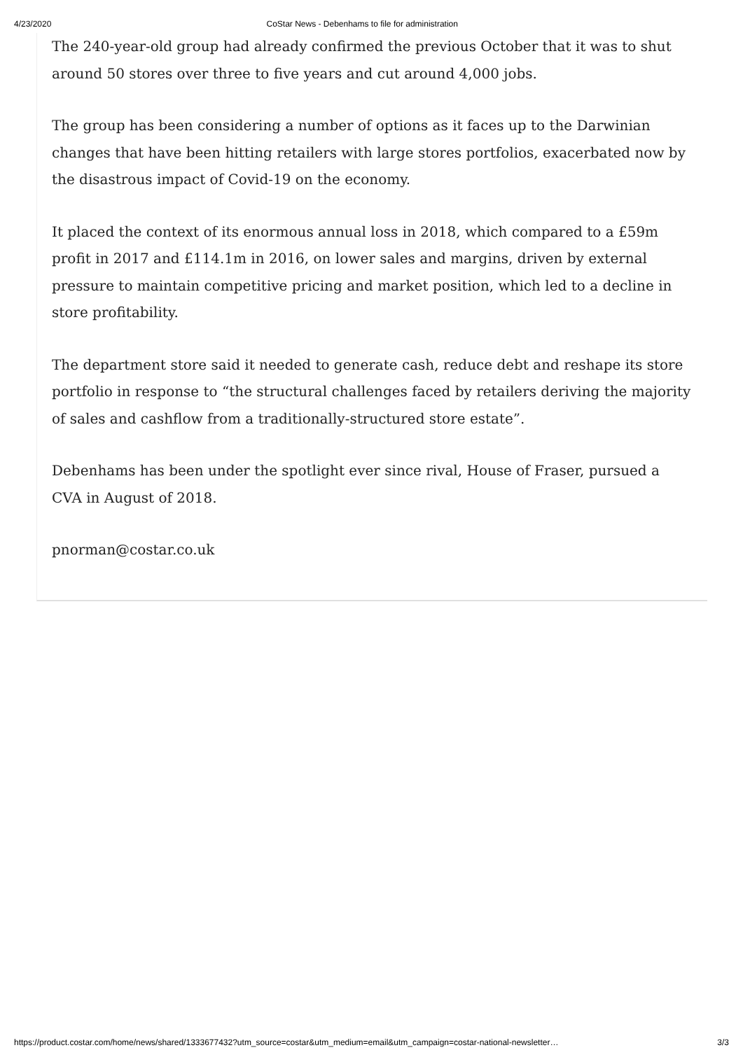4/23/2020 CoStar News - Debenhams to file for administration
The 240-year-old group had already confirmed the previous October that it was to shut around 50 stores over three to five years and cut around 4,000 jobs.
The group has been considering a number of options as it faces up to the Darwinian changes that have been hitting retailers with large stores portfolios, exacerbated now by the disastrous impact of Covid-19 on the economy.
It placed the context of its enormous annual loss in 2018, which compared to a £59m profit in 2017 and £114.1m in 2016, on lower sales and margins, driven by external pressure to maintain competitive pricing and market position, which led to a decline in store profitability.
The department store said it needed to generate cash, reduce debt and reshape its store portfolio in response to “the structural challenges faced by retailers deriving the majority of sales and cashflow from a traditionally-structured store estate”.
Debenhams has been under the spotlight ever since rival, House of Fraser, pursued a CVA in August of 2018.
pnorman@costar.co.uk
https://product.costar.com/home/news/shared/1333677432?utm_source=costar&utm_medium=email&utm_campaign=costar-national-newsletter… 3/3